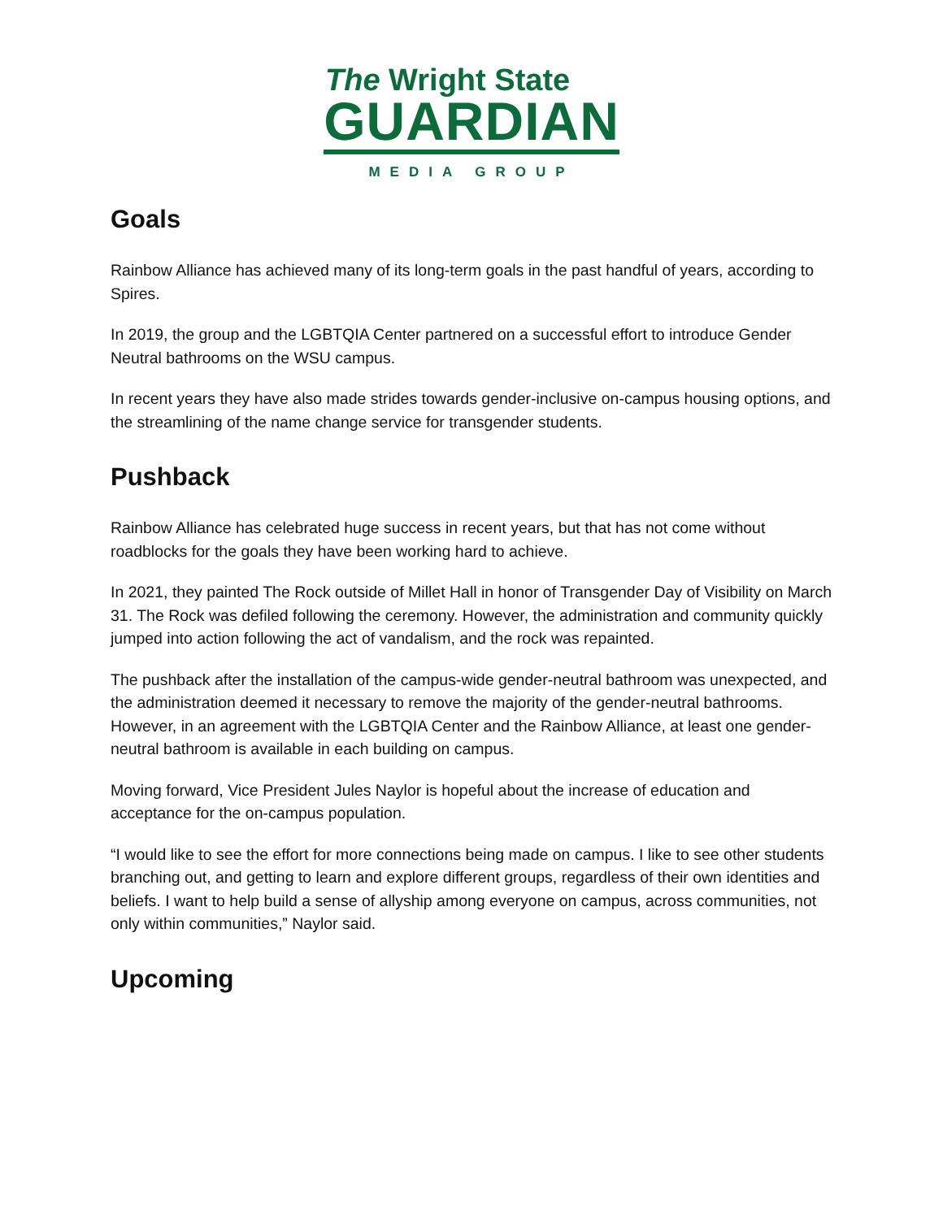The Wright State
GUARDIAN
MEDIA GROUP
Goals
Rainbow Alliance has achieved many of its long-term goals in the past handful of years, according to Spires.
In 2019, the group and the LGBTQIA Center partnered on a successful effort to introduce Gender Neutral bathrooms on the WSU campus.
In recent years they have also made strides towards gender-inclusive on-campus housing options, and the streamlining of the name change service for transgender students.
Pushback
Rainbow Alliance has celebrated huge success in recent years, but that has not come without roadblocks for the goals they have been working hard to achieve.
In 2021, they painted The Rock outside of Millet Hall in honor of Transgender Day of Visibility on March 31. The Rock was defiled following the ceremony. However, the administration and community quickly jumped into action following the act of vandalism, and the rock was repainted.
The pushback after the installation of the campus-wide gender-neutral bathroom was unexpected, and the administration deemed it necessary to remove the majority of the gender-neutral bathrooms. However, in an agreement with the LGBTQIA Center and the Rainbow Alliance, at least one gender-neutral bathroom is available in each building on campus.
Moving forward, Vice President Jules Naylor is hopeful about the increase of education and acceptance for the on-campus population.
“I would like to see the effort for more connections being made on campus. I like to see other students branching out, and getting to learn and explore different groups, regardless of their own identities and beliefs. I want to help build a sense of allyship among everyone on campus, across communities, not only within communities,” Naylor said.
Upcoming